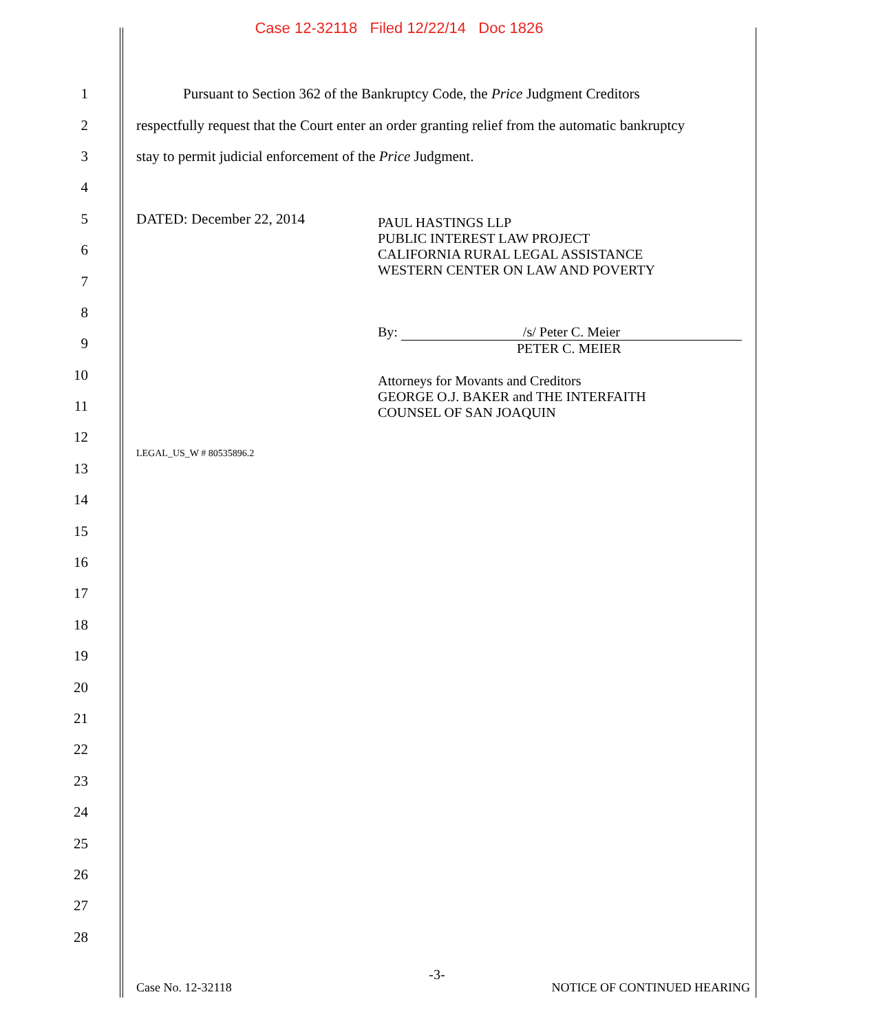Case 12-32118 Filed 12/22/14 Doc 1826
1 Pursuant to Section 362 of the Bankruptcy Code, the Price Judgment Creditors
2 respectfully request that the Court enter an order granting relief from the automatic bankruptcy
3 stay to permit judicial enforcement of the Price Judgment.
4
5 DATED: December 22, 2014
6
7
8
9
10
11
12
13 LEGAL_US_W # 80535896.2
14
15
16
17
18
19
20
21
22
23
24
25
26
27
28
PAUL HASTINGS LLP
PUBLIC INTEREST LAW PROJECT
CALIFORNIA RURAL LEGAL ASSISTANCE
WESTERN CENTER ON LAW AND POVERTY
By: /s/ Peter C. Meier
PETER C. MEIER
Attorneys for Movants and Creditors
GEORGE O.J. BAKER and THE INTERFAITH
COUNSEL OF SAN JOAQUIN
-3-
Case No. 12-32118 NOTICE OF CONTINUED HEARING